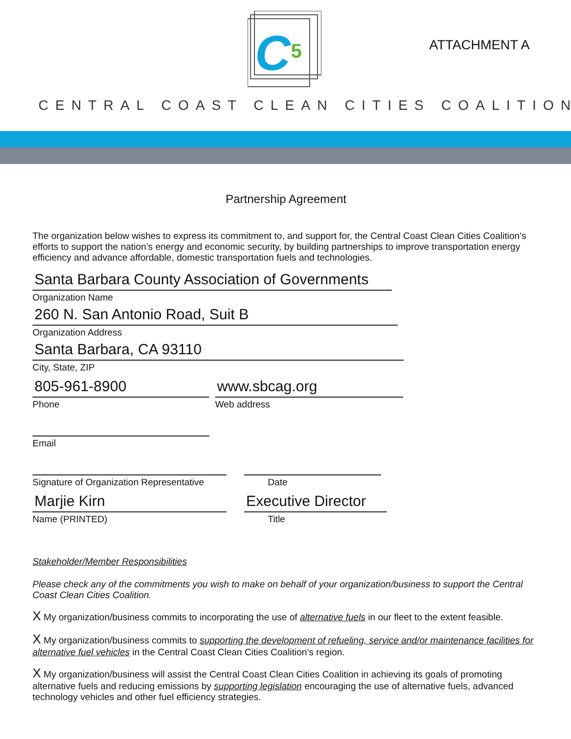C
5
ATTACHMENT A
CENTRAL COAST CLEAN CITIES COALITION
Partnership Agreement
The organization below wishes to express its commitment to, and support for, the Central Coast Clean Cities Coalition’s efforts to support the nation’s energy and economic security, by building partnerships to improve transportation energy efficiency and advance affordable, domestic transportation fuels and technologies.
Santa Barbara County Association of Governments
Organization Name
260 N. San Antonio Road, Suit B
Organization Address
Santa Barbara, CA 93110
City, State, ZIP
805-961-8900
Phone
www.sbcag.org
Web address
Email
Signature of Organization Representative
Date
Marjie Kirn
Name (PRINTED)
Executive Director
Title
Stakeholder/Member Responsibilities
Please check any of the commitments you wish to make on behalf of your organization/business to support the Central Coast Clean Cities Coalition.
X My organization/business commits to incorporating the use of alternative fuels in our fleet to the extent feasible.
X My organization/business commits to supporting the development of refueling, service and/or maintenance facilities for alternative fuel vehicles in the Central Coast Clean Cities Coalition’s region.
X My organization/business will assist the Central Coast Clean Cities Coalition in achieving its goals of promoting alternative fuels and reducing emissions by supporting legislation encouraging the use of alternative fuels, advanced technology vehicles and other fuel efficiency strategies.